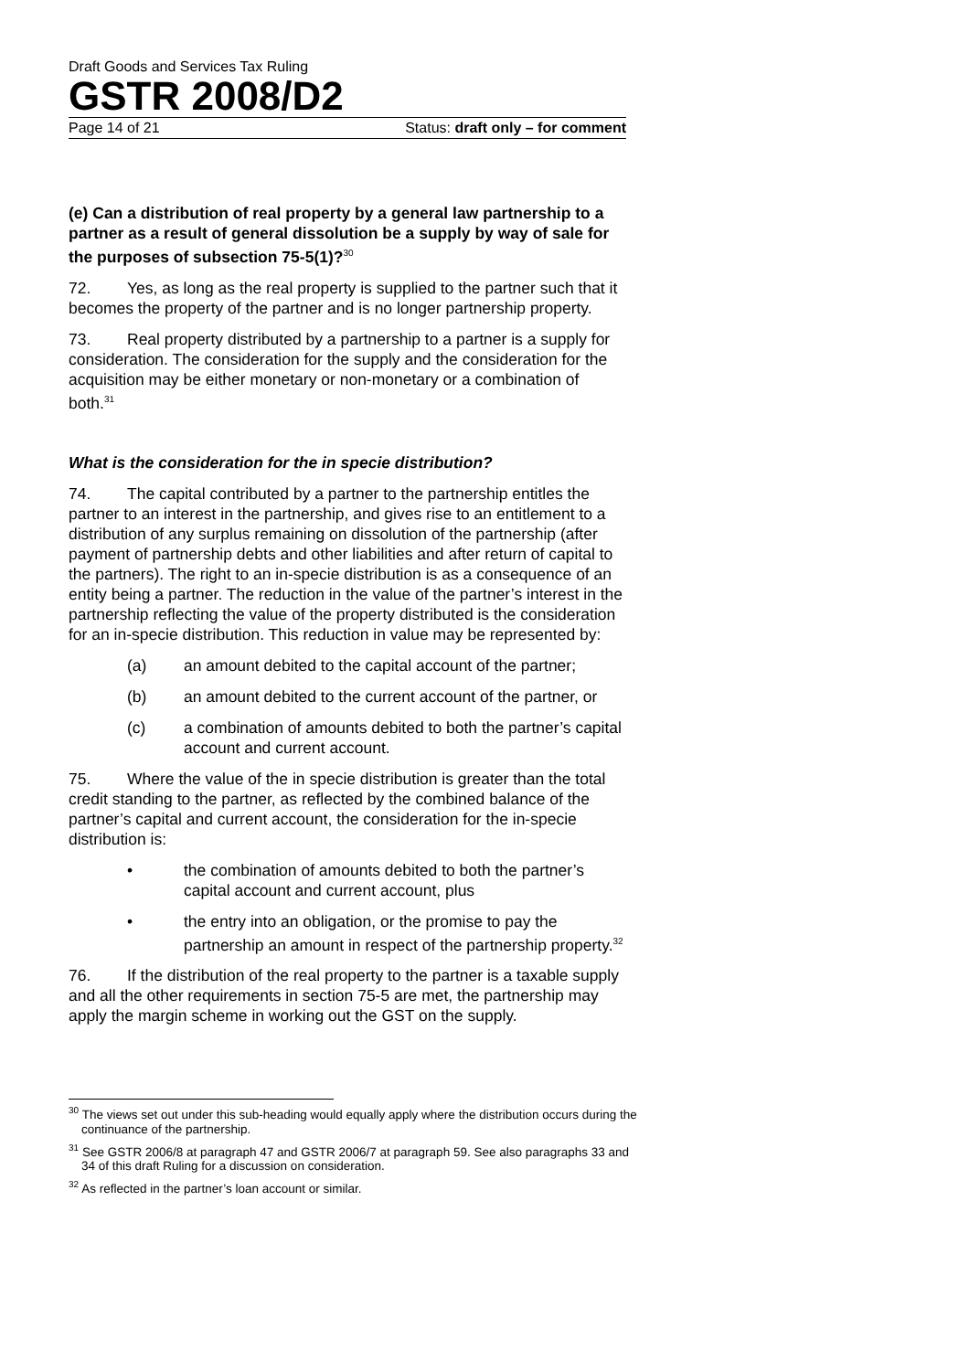Draft Goods and Services Tax Ruling
GSTR 2008/D2
Page 14 of 21 Status: draft only – for comment
(e) Can a distribution of real property by a general law partnership to a partner as a result of general dissolution be a supply by way of sale for the purposes of subsection 75-5(1)?<sup>30</sup>
72. Yes, as long as the real property is supplied to the partner such that it becomes the property of the partner and is no longer partnership property.
73. Real property distributed by a partnership to a partner is a supply for consideration. The consideration for the supply and the consideration for the acquisition may be either monetary or non-monetary or a combination of both.<sup>31</sup>
What is the consideration for the in specie distribution?
74. The capital contributed by a partner to the partnership entitles the partner to an interest in the partnership, and gives rise to an entitlement to a distribution of any surplus remaining on dissolution of the partnership (after payment of partnership debts and other liabilities and after return of capital to the partners). The right to an in-specie distribution is as a consequence of an entity being a partner. The reduction in the value of the partner’s interest in the partnership reflecting the value of the property distributed is the consideration for an in-specie distribution. This reduction in value may be represented by:
(a) an amount debited to the capital account of the partner;
(b) an amount debited to the current account of the partner, or
(c) a combination of amounts debited to both the partner’s capital account and current account.
75. Where the value of the in specie distribution is greater than the total credit standing to the partner, as reflected by the combined balance of the partner’s capital and current account, the consideration for the in-specie distribution is:
• the combination of amounts debited to both the partner’s capital account and current account, plus
• the entry into an obligation, or the promise to pay the partnership an amount in respect of the partnership property.<sup>32</sup>
76. If the distribution of the real property to the partner is a taxable supply and all the other requirements in section 75-5 are met, the partnership may apply the margin scheme in working out the GST on the supply.
<sup>30</sup> The views set out under this sub-heading would equally apply where the distribution occurs during the continuance of the partnership.
<sup>31</sup> See GSTR 2006/8 at paragraph 47 and GSTR 2006/7 at paragraph 59. See also paragraphs 33 and 34 of this draft Ruling for a discussion on consideration.
<sup>32</sup> As reflected in the partner’s loan account or similar.